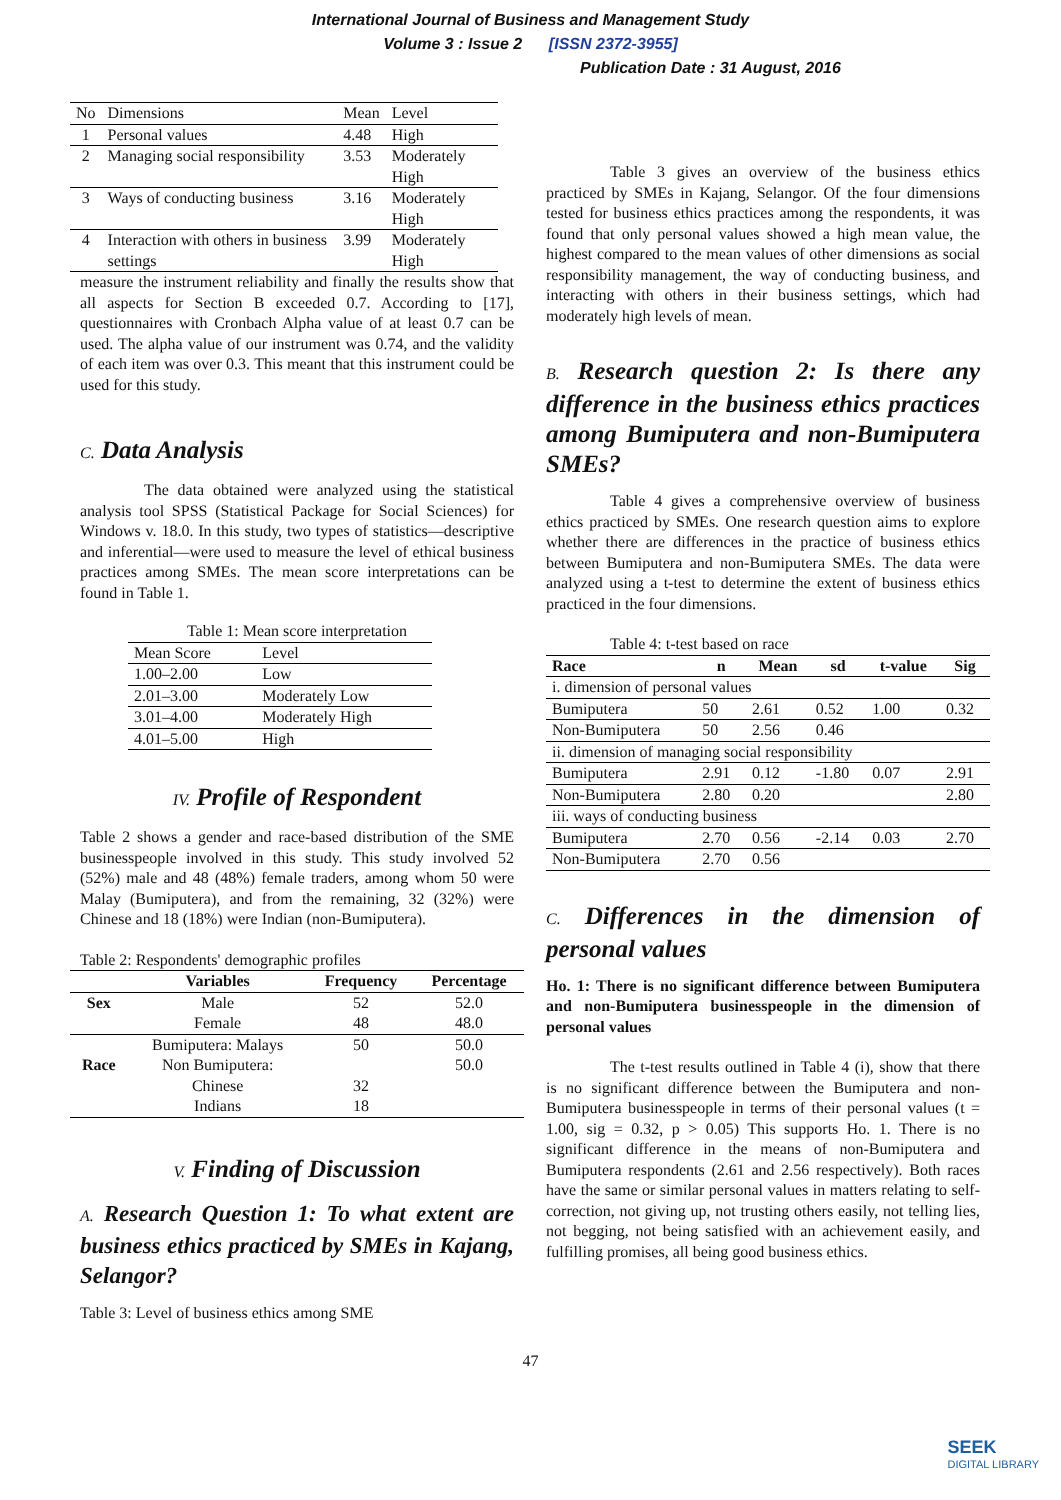International Journal of Business and Management Study
Volume 3 : Issue 2 [ISSN 2372-3955]
Publication Date : 31 August, 2016
| No | Dimensions | Mean | Level |
| 1 | Personal values | 4.48 | High |
| 2 | Managing social responsibility | 3.53 | Moderately High |
| 3 | Ways of conducting business | 3.16 | Moderately High |
| 4 | Interaction with others in business settings | 3.99 | Moderately High |
measure the instrument reliability and finally the results show that all aspects for Section B exceeded 0.7. According to [17], questionnaires with Cronbach Alpha value of at least 0.7 can be used. The alpha value of our instrument was 0.74, and the validity of each item was over 0.3. This meant that this instrument could be used for this study.
C. Data Analysis
The data obtained were analyzed using the statistical analysis tool SPSS (Statistical Package for Social Sciences) for Windows v. 18.0. In this study, two types of statistics—descriptive and inferential—were used to measure the level of ethical business practices among SMEs. The mean score interpretations can be found in Table 1.
Table 1: Mean score interpretation
| Mean Score | Level |
| 1.00–2.00 | Low |
| 2.01–3.00 | Moderately Low |
| 3.01–4.00 | Moderately High |
| 4.01–5.00 | High |
IV. Profile of Respondent
Table 2 shows a gender and race-based distribution of the SME businesspeople involved in this study. This study involved 52 (52%) male and 48 (48%) female traders, among whom 50 were Malay (Bumiputera), and from the remaining, 32 (32%) were Chinese and 18 (18%) were Indian (non-Bumiputera).
Table 2: Respondents' demographic profiles
| | Variables | Frequency | Percentage |
| --- | --- | --- | --- |
| Sex | Male | 52 | 52.0 |
| | Female | 48 | 48.0 |
| | Bumiputera: Malays | 50 | 50.0 |
| Race | Non Bumiputera: | | 50.0 |
| | Chinese | 32 | |
| | Indians | 18 | |
V. Finding of Discussion
A. Research Question 1: To what extent are business ethics practiced by SMEs in Kajang, Selangor?
Table 3: Level of business ethics among SME
Table 3 gives an overview of the business ethics practiced by SMEs in Kajang, Selangor. Of the four dimensions tested for business ethics practices among the respondents, it was found that only personal values showed a high mean value, the highest compared to the mean values of other dimensions as social responsibility management, the way of conducting business, and interacting with others in their business settings, which had moderately high levels of mean.
B. Research question 2: Is there any difference in the business ethics practices among Bumiputera and non-Bumiputera SMEs?
Table 4 gives a comprehensive overview of business ethics practiced by SMEs. One research question aims to explore whether there are differences in the practice of business ethics between Bumiputera and non-Bumiputera SMEs. The data were analyzed using a t-test to determine the extent of business ethics practiced in the four dimensions.
Table 4: t-test based on race
| Race | n | Mean | sd | t-value | Sig |
| --- | --- | --- | --- | --- | --- |
| i. dimension of personal values | | | | | |
| Bumiputera | 50 | 2.61 | 0.52 | 1.00 | 0.32 |
| Non-Bumiputera | 50 | 2.56 | 0.46 | | |
| ii. dimension of managing social responsibility | | | | | |
| Bumiputera | 2.91 | 0.12 | -1.80 | 0.07 | 2.91 |
| Non-Bumiputera | 2.80 | 0.20 | | | 2.80 |
| iii. ways of conducting business | | | | | |
| Bumiputera | 2.70 | 0.56 | -2.14 | 0.03 | 2.70 |
| Non-Bumiputera | 2.70 | 0.56 | | | |
C. Differences in the dimension of personal values
Ho. 1: There is no significant difference between Bumiputera and non-Bumiputera businesspeople in the dimension of personal values
The t-test results outlined in Table 4 (i), show that there is no significant difference between the Bumiputera and non-Bumiputera businesspeople in terms of their personal values (t = 1.00, sig = 0.32, p > 0.05) This supports Ho. 1. There is no significant difference in the means of non-Bumiputera and Bumiputera respondents (2.61 and 2.56 respectively). Both races have the same or similar personal values in matters relating to self-correction, not giving up, not trusting others easily, not telling lies, not begging, not being satisfied with an achievement easily, and fulfilling promises, all being good business ethics.
47
SEEK
DIGITAL LIBRARY